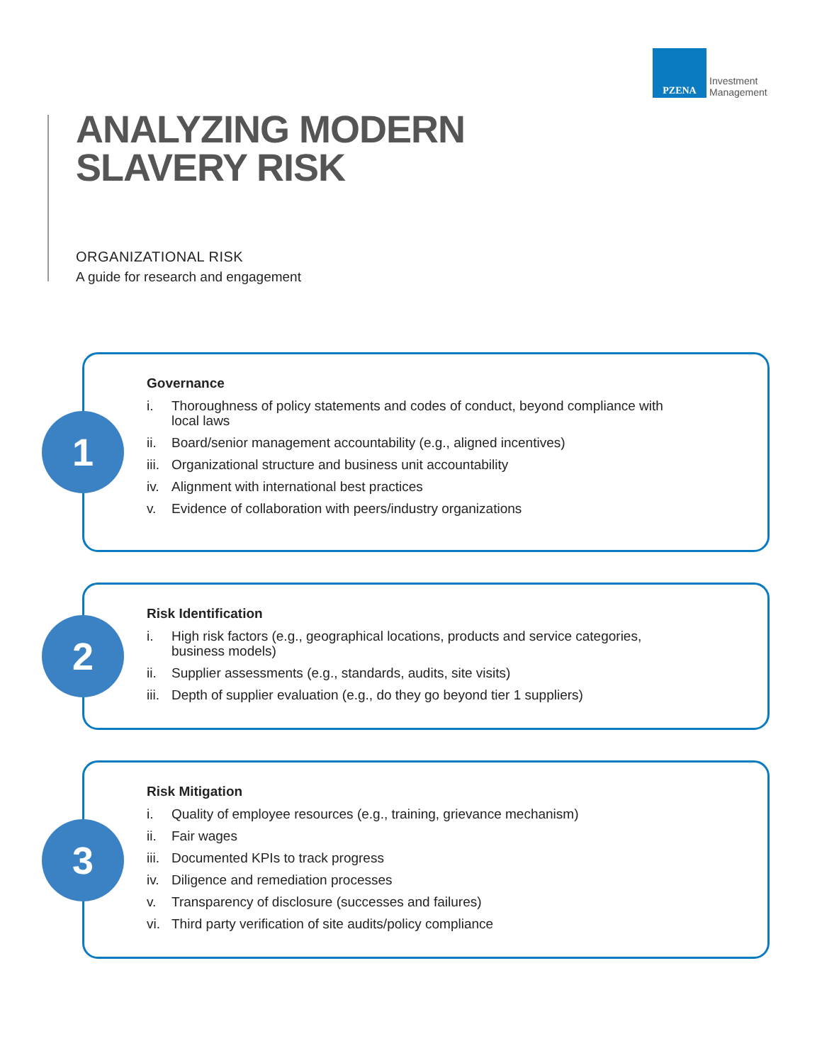PZENA
Investment
Management
ANALYZING MODERN
SLAVERY RISK
ORGANIZATIONAL RISK
A guide for research and engagement
1
Governance
i. Thoroughness of policy statements and codes of conduct, beyond compliance with
local laws
ii. Board/senior management accountability (e.g., aligned incentives)
iii. Organizational structure and business unit accountability
iv. Alignment with international best practices
v. Evidence of collaboration with peers/industry organizations
2
Risk Identification
i. High risk factors (e.g., geographical locations, products and service categories,
business models)
ii. Supplier assessments (e.g., standards, audits, site visits)
iii. Depth of supplier evaluation (e.g., do they go beyond tier 1 suppliers)
3
Risk Mitigation
i. Quality of employee resources (e.g., training, grievance mechanism)
ii. Fair wages
iii. Documented KPIs to track progress
iv. Diligence and remediation processes
v. Transparency of disclosure (successes and failures)
vi. Third party verification of site audits/policy compliance